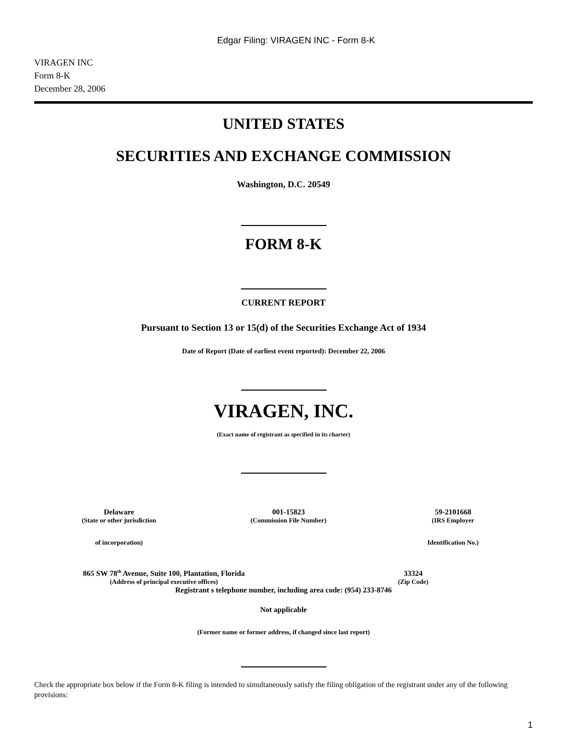Edgar Filing: VIRAGEN INC - Form 8-K
VIRAGEN INC
Form 8-K
December 28, 2006
UNITED STATES
SECURITIES AND EXCHANGE COMMISSION
Washington, D.C. 20549
FORM 8-K
CURRENT REPORT
Pursuant to Section 13 or 15(d) of the Securities Exchange Act of 1934
Date of Report (Date of earliest event reported): December 22, 2006
VIRAGEN, INC.
(Exact name of registrant as specified in its charter)
| Delaware | 001-15823 | 59-2101668 |
| (State or other jurisdiction | (Commission File Number) | (IRS Employer |
| of incorporation) | | Identification No.) |
| 865 SW 78<sup>th</sup> Avenue, Suite 100, Plantation, Florida | 33324 |
| (Address of principal executive offices) | (Zip Code) |
Registrant s telephone number, including area code: (954) 233-8746
Not applicable
(Former name or former address, if changed since last report)
Check the appropriate box below if the Form 8-K filing is intended to simultaneously satisfy the filing obligation of the registrant under any of the following provisions:
1